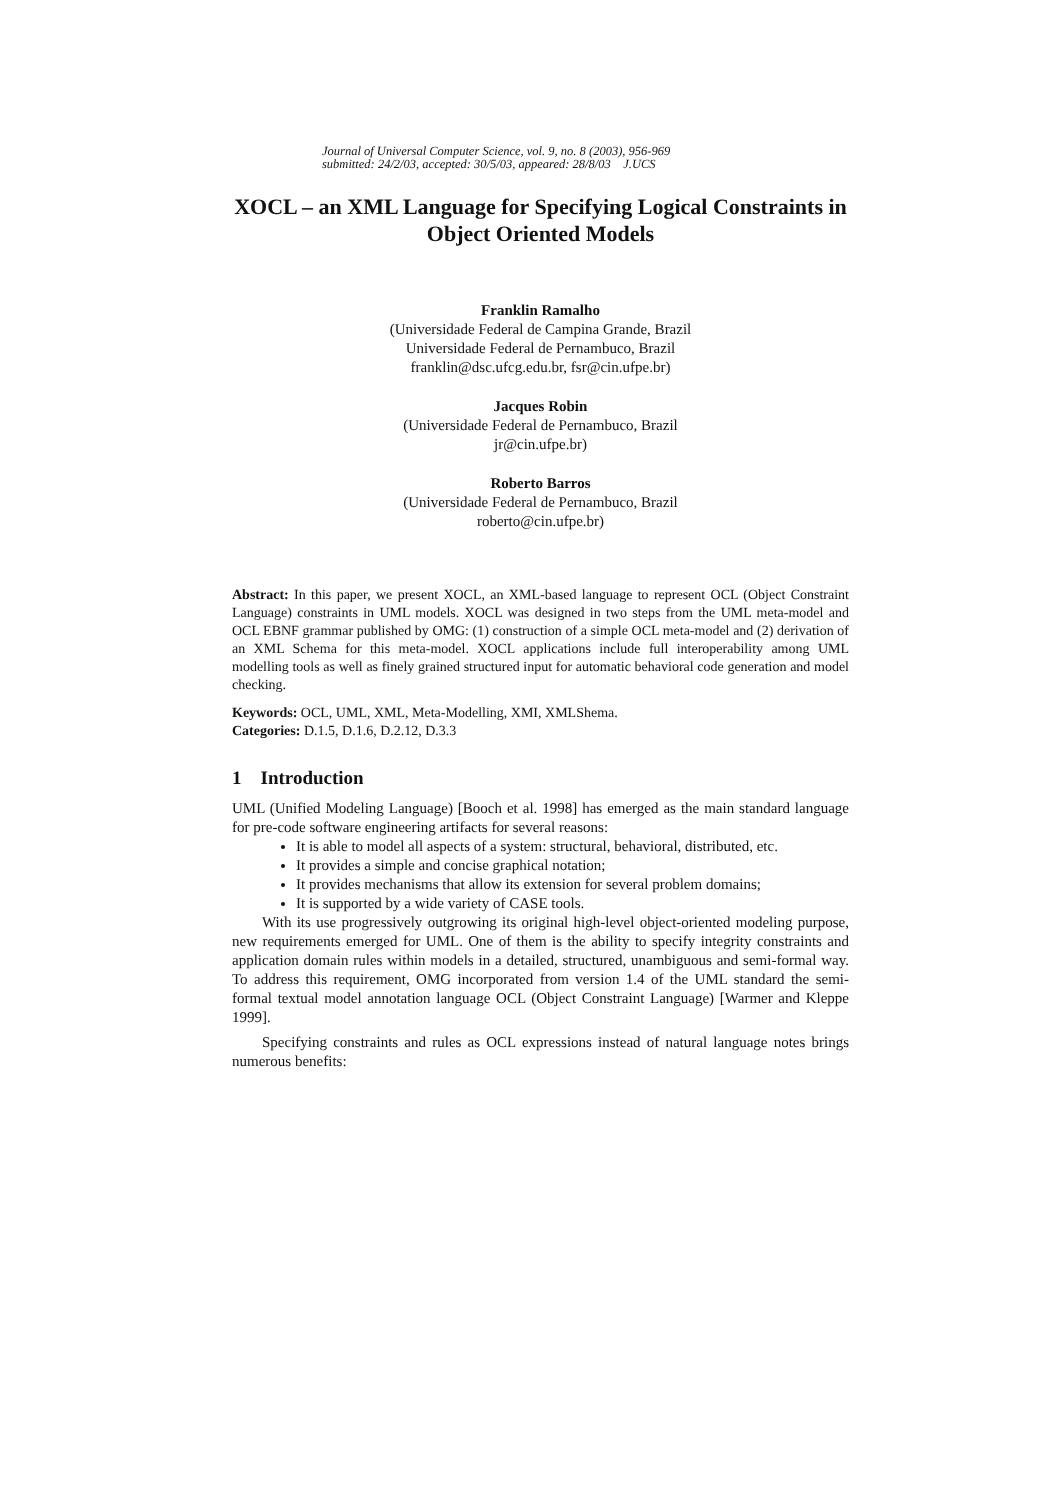Journal of Universal Computer Science, vol. 9, no. 8 (2003), 956-969
submitted: 24/2/03, accepted: 30/5/03, appeared: 28/8/03 J.UCS
XOCL – an XML Language for Specifying Logical Constraints in Object Oriented Models
Franklin Ramalho
(Universidade Federal de Campina Grande, Brazil
Universidade Federal de Pernambuco, Brazil
franklin@dsc.ufcg.edu.br, fsr@cin.ufpe.br)
Jacques Robin
(Universidade Federal de Pernambuco, Brazil
jr@cin.ufpe.br)
Roberto Barros
(Universidade Federal de Pernambuco, Brazil
roberto@cin.ufpe.br)
Abstract: In this paper, we present XOCL, an XML-based language to represent OCL (Object Constraint Language) constraints in UML models. XOCL was designed in two steps from the UML meta-model and OCL EBNF grammar published by OMG: (1) construction of a simple OCL meta-model and (2) derivation of an XML Schema for this meta-model. XOCL applications include full interoperability among UML modelling tools as well as finely grained structured input for automatic behavioral code generation and model checking.
Keywords: OCL, UML, XML, Meta-Modelling, XMI, XMLShema.
Categories: D.1.5, D.1.6, D.2.12, D.3.3
1 Introduction
UML (Unified Modeling Language) [Booch et al. 1998] has emerged as the main standard language for pre-code software engineering artifacts for several reasons:
It is able to model all aspects of a system: structural, behavioral, distributed, etc.
It provides a simple and concise graphical notation;
It provides mechanisms that allow its extension for several problem domains;
It is supported by a wide variety of CASE tools.
With its use progressively outgrowing its original high-level object-oriented modeling purpose, new requirements emerged for UML. One of them is the ability to specify integrity constraints and application domain rules within models in a detailed, structured, unambiguous and semi-formal way. To address this requirement, OMG incorporated from version 1.4 of the UML standard the semi-formal textual model annotation language OCL (Object Constraint Language) [Warmer and Kleppe 1999].
Specifying constraints and rules as OCL expressions instead of natural language notes brings numerous benefits: